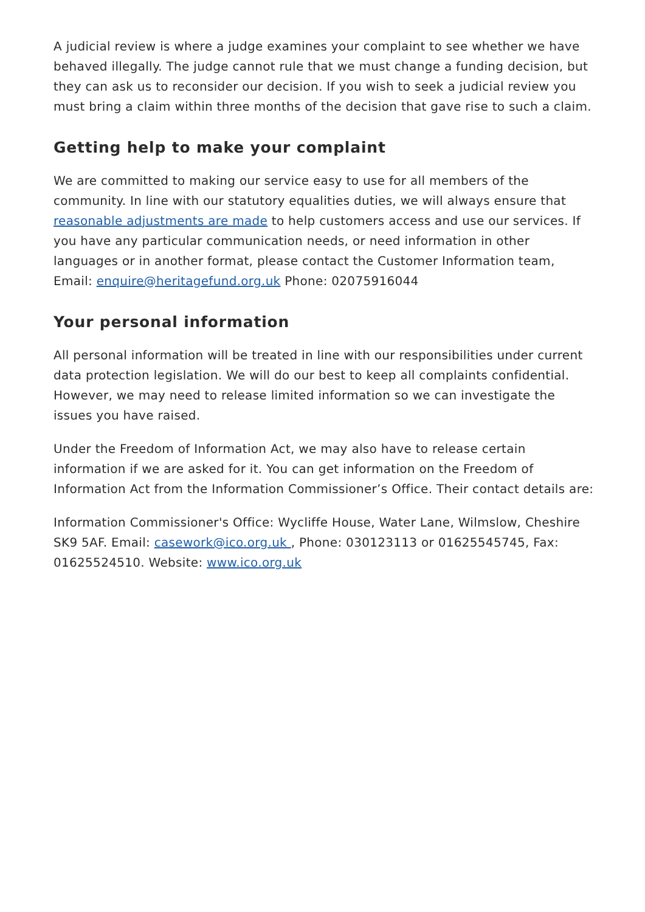A judicial review is where a judge examines your complaint to see whether we have behaved illegally. The judge cannot rule that we must change a funding decision, but they can ask us to reconsider our decision. If you wish to seek a judicial review you must bring a claim within three months of the decision that gave rise to such a claim.
Getting help to make your complaint
We are committed to making our service easy to use for all members of the community. In line with our statutory equalities duties, we will always ensure that reasonable adjustments are made to help customers access and use our services. If you have any particular communication needs, or need information in other languages or in another format, please contact the Customer Information team, Email: enquire@heritagefund.org.uk Phone: 02075916044
Your personal information
All personal information will be treated in line with our responsibilities under current data protection legislation. We will do our best to keep all complaints confidential. However, we may need to release limited information so we can investigate the issues you have raised.
Under the Freedom of Information Act, we may also have to release certain information if we are asked for it. You can get information on the Freedom of Information Act from the Information Commissioner’s Office. Their contact details are:
Information Commissioner's Office: Wycliffe House, Water Lane, Wilmslow, Cheshire SK9 5AF. Email: casework@ico.org.uk , Phone: 030123113 or 01625545745, Fax: 01625524510. Website: www.ico.org.uk